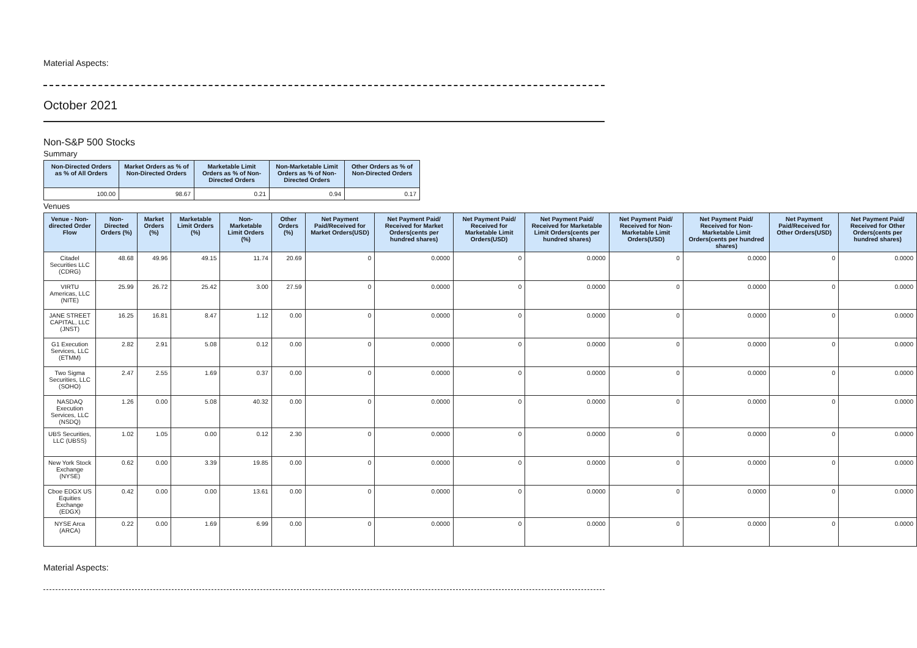Material Aspects:
October 2021
Non-S&P 500 Stocks
Summary
| Non-Directed Orders as % of All Orders | Market Orders as % of Non-Directed Orders | Marketable Limit Orders as % of Non-Directed Orders | Non-Marketable Limit Orders as % of Non-Directed Orders | Other Orders as % of Non-Directed Orders |
| --- | --- | --- | --- | --- |
| 100.00 | 98.67 | 0.21 | 0.94 | 0.17 |
Venues
| Venue - Non-directed Order Flow | Non-Directed Orders (%) | Market Orders (%) | Marketable Limit Orders (%) | Non-Marketable Limit Orders (%) | Other Orders (%) | Net Payment Paid/Received for Market Orders(USD) | Net Payment Paid/ Received for Market Orders(cents per hundred shares) | Net Payment Paid/ Received for Marketable Limit Orders(USD) | Net Payment Paid/ Received for Marketable Limit Orders(cents per hundred shares) | Net Payment Paid/ Received for Non-Marketable Limit Orders(USD) | Net Payment Paid/ Received for Non-Marketable Limit Orders(cents per hundred shares) | Net Payment Paid/Received for Other Orders(USD) | Net Payment Paid/ Received for Other Orders(cents per hundred shares) |
| --- | --- | --- | --- | --- | --- | --- | --- | --- | --- | --- | --- | --- | --- |
| Citadel Securities LLC (CDRG) | 48.68 | 49.96 | 49.15 | 11.74 | 20.69 | 0 | 0.0000 | 0 | 0.0000 | 0 | 0.0000 | 0 | 0.0000 |
| VIRTU Americas, LLC (NITE) | 25.99 | 26.72 | 25.42 | 3.00 | 27.59 | 0 | 0.0000 | 0 | 0.0000 | 0 | 0.0000 | 0 | 0.0000 |
| JANE STREET CAPITAL, LLC (JNST) | 16.25 | 16.81 | 8.47 | 1.12 | 0.00 | 0 | 0.0000 | 0 | 0.0000 | 0 | 0.0000 | 0 | 0.0000 |
| G1 Execution Services, LLC (ETMM) | 2.82 | 2.91 | 5.08 | 0.12 | 0.00 | 0 | 0.0000 | 0 | 0.0000 | 0 | 0.0000 | 0 | 0.0000 |
| Two Sigma Securities, LLC (SOHO) | 2.47 | 2.55 | 1.69 | 0.37 | 0.00 | 0 | 0.0000 | 0 | 0.0000 | 0 | 0.0000 | 0 | 0.0000 |
| NASDAQ Execution Services, LLC (NSDQ) | 1.26 | 0.00 | 5.08 | 40.32 | 0.00 | 0 | 0.0000 | 0 | 0.0000 | 0 | 0.0000 | 0 | 0.0000 |
| UBS Securities, LLC (UBSS) | 1.02 | 1.05 | 0.00 | 0.12 | 2.30 | 0 | 0.0000 | 0 | 0.0000 | 0 | 0.0000 | 0 | 0.0000 |
| New York Stock Exchange (NYSE) | 0.62 | 0.00 | 3.39 | 19.85 | 0.00 | 0 | 0.0000 | 0 | 0.0000 | 0 | 0.0000 | 0 | 0.0000 |
| Cboe EDGX US Equities Exchange (EDGX) | 0.42 | 0.00 | 0.00 | 13.61 | 0.00 | 0 | 0.0000 | 0 | 0.0000 | 0 | 0.0000 | 0 | 0.0000 |
| NYSE Arca (ARCA) | 0.22 | 0.00 | 1.69 | 6.99 | 0.00 | 0 | 0.0000 | 0 | 0.0000 | 0 | 0.0000 | 0 | 0.0000 |
Material Aspects: